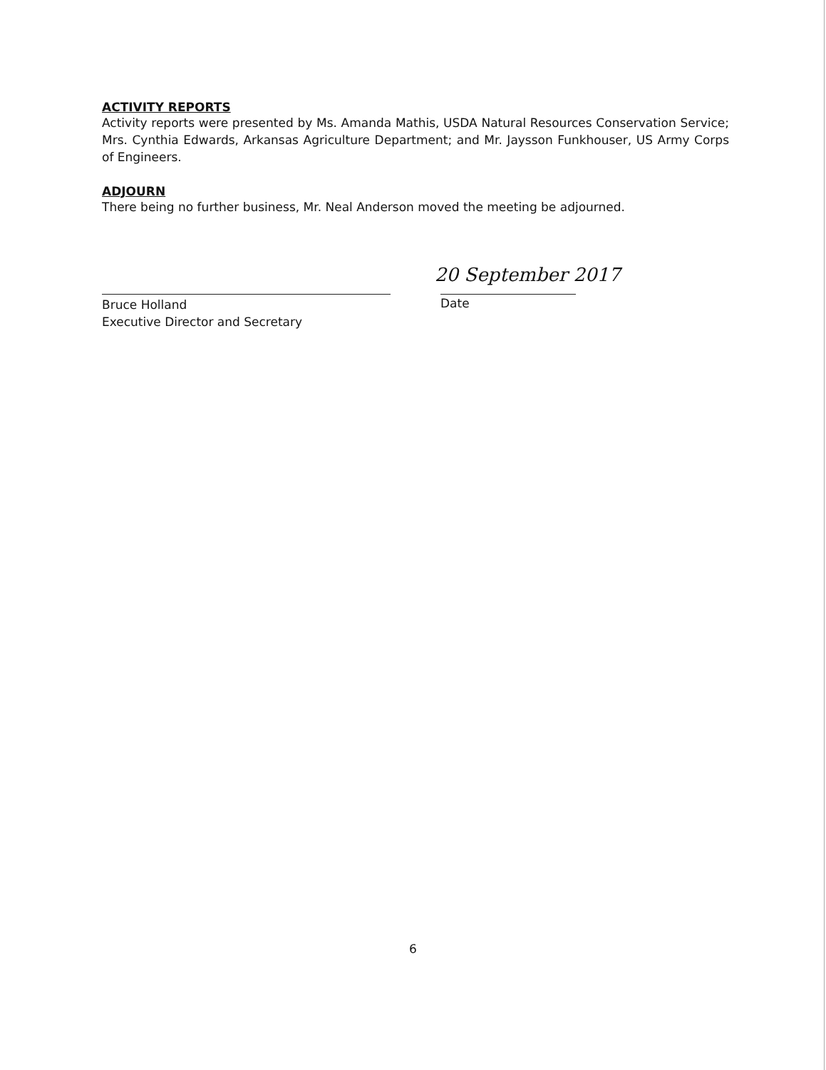ACTIVITY REPORTS
Activity reports were presented by Ms. Amanda Mathis, USDA Natural Resources Conservation Service; Mrs. Cynthia Edwards, Arkansas Agriculture Department; and Mr. Jaysson Funkhouser, US Army Corps of Engineers.
ADJOURN
There being no further business, Mr. Neal Anderson moved the meeting be adjourned.
Bruce Holland
Executive Director and Secretary
Date
20 September 2017
6